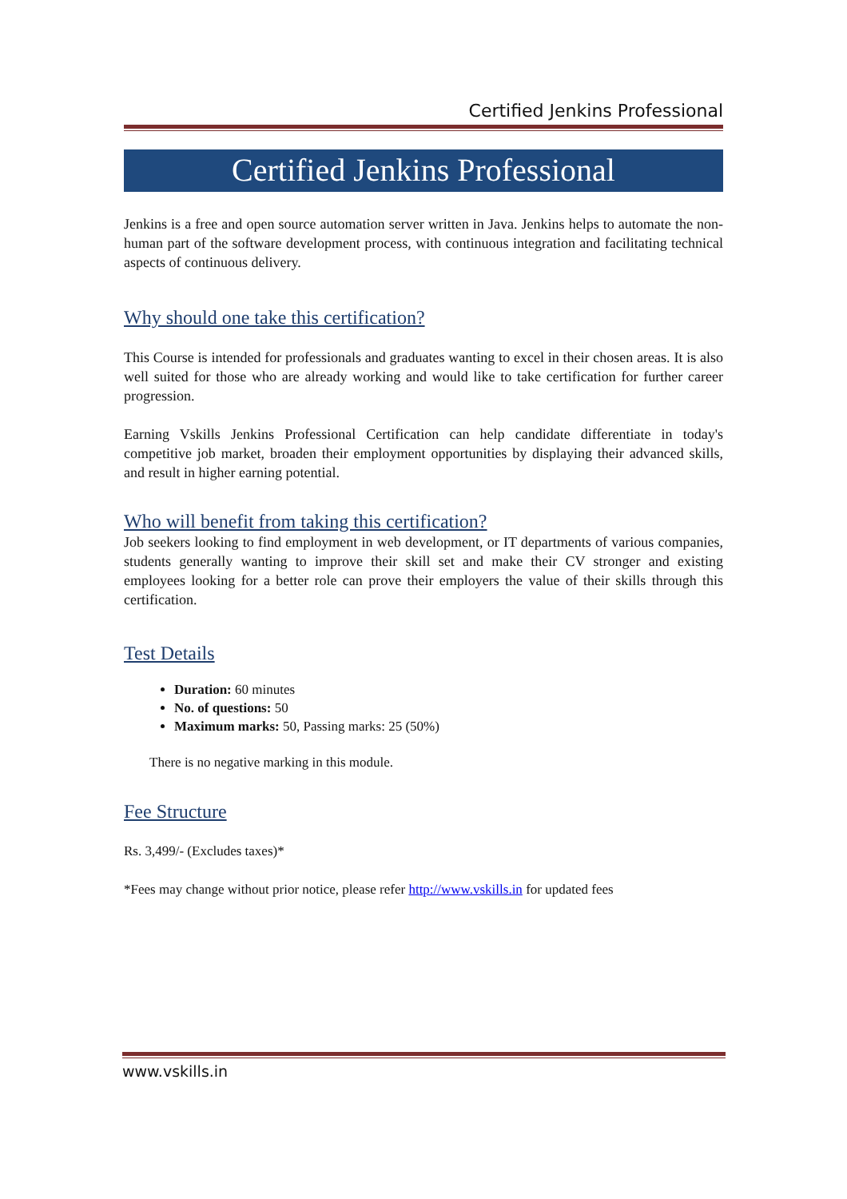Certified Jenkins Professional
Certified Jenkins Professional
Jenkins is a free and open source automation server written in Java. Jenkins helps to automate the non-human part of the software development process, with continuous integration and facilitating technical aspects of continuous delivery.
Why should one take this certification?
This Course is intended for professionals and graduates wanting to excel in their chosen areas. It is also well suited for those who are already working and would like to take certification for further career progression.
Earning Vskills Jenkins Professional Certification can help candidate differentiate in today's competitive job market, broaden their employment opportunities by displaying their advanced skills, and result in higher earning potential.
Who will benefit from taking this certification?
Job seekers looking to find employment in web development, or IT departments of various companies, students generally wanting to improve their skill set and make their CV stronger and existing employees looking for a better role can prove their employers the value of their skills through this certification.
Test Details
Duration: 60 minutes
No. of questions: 50
Maximum marks: 50, Passing marks: 25 (50%)
There is no negative marking in this module.
Fee Structure
Rs. 3,499/- (Excludes taxes)*
*Fees may change without prior notice, please refer http://www.vskills.in for updated fees
www.vskills.in